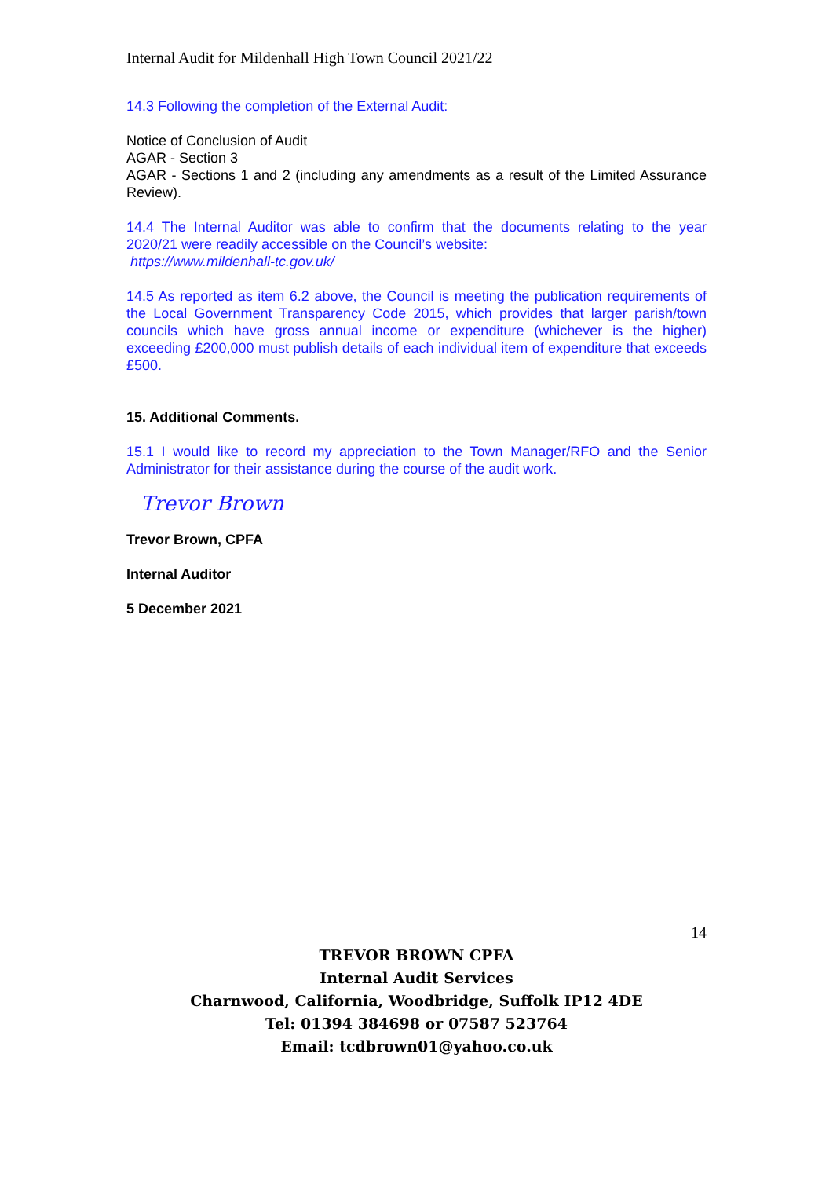Internal Audit for Mildenhall High Town Council 2021/22
14.3 Following the completion of the External Audit:
Notice of Conclusion of Audit
AGAR - Section 3
AGAR - Sections 1 and 2 (including any amendments as a result of the Limited Assurance Review).
14.4 The Internal Auditor was able to confirm that the documents relating to the year 2020/21 were readily accessible on the Council’s website:
https://www.mildenhall-tc.gov.uk/
14.5 As reported as item 6.2 above, the Council is meeting the publication requirements of the Local Government Transparency Code 2015, which provides that larger parish/town councils which have gross annual income or expenditure (whichever is the higher) exceeding £200,000 must publish details of each individual item of expenditure that exceeds £500.
15. Additional Comments.
15.1 I would like to record my appreciation to the Town Manager/RFO and the Senior Administrator for their assistance during the course of the audit work.
Trevor Brown
Trevor Brown, CPFA
Internal Auditor
5 December 2021
14
TREVOR BROWN CPFA
Internal Audit Services
Charnwood, California, Woodbridge, Suffolk IP12 4DE
Tel: 01394 384698 or 07587 523764
Email: tcdbrown01@yahoo.co.uk